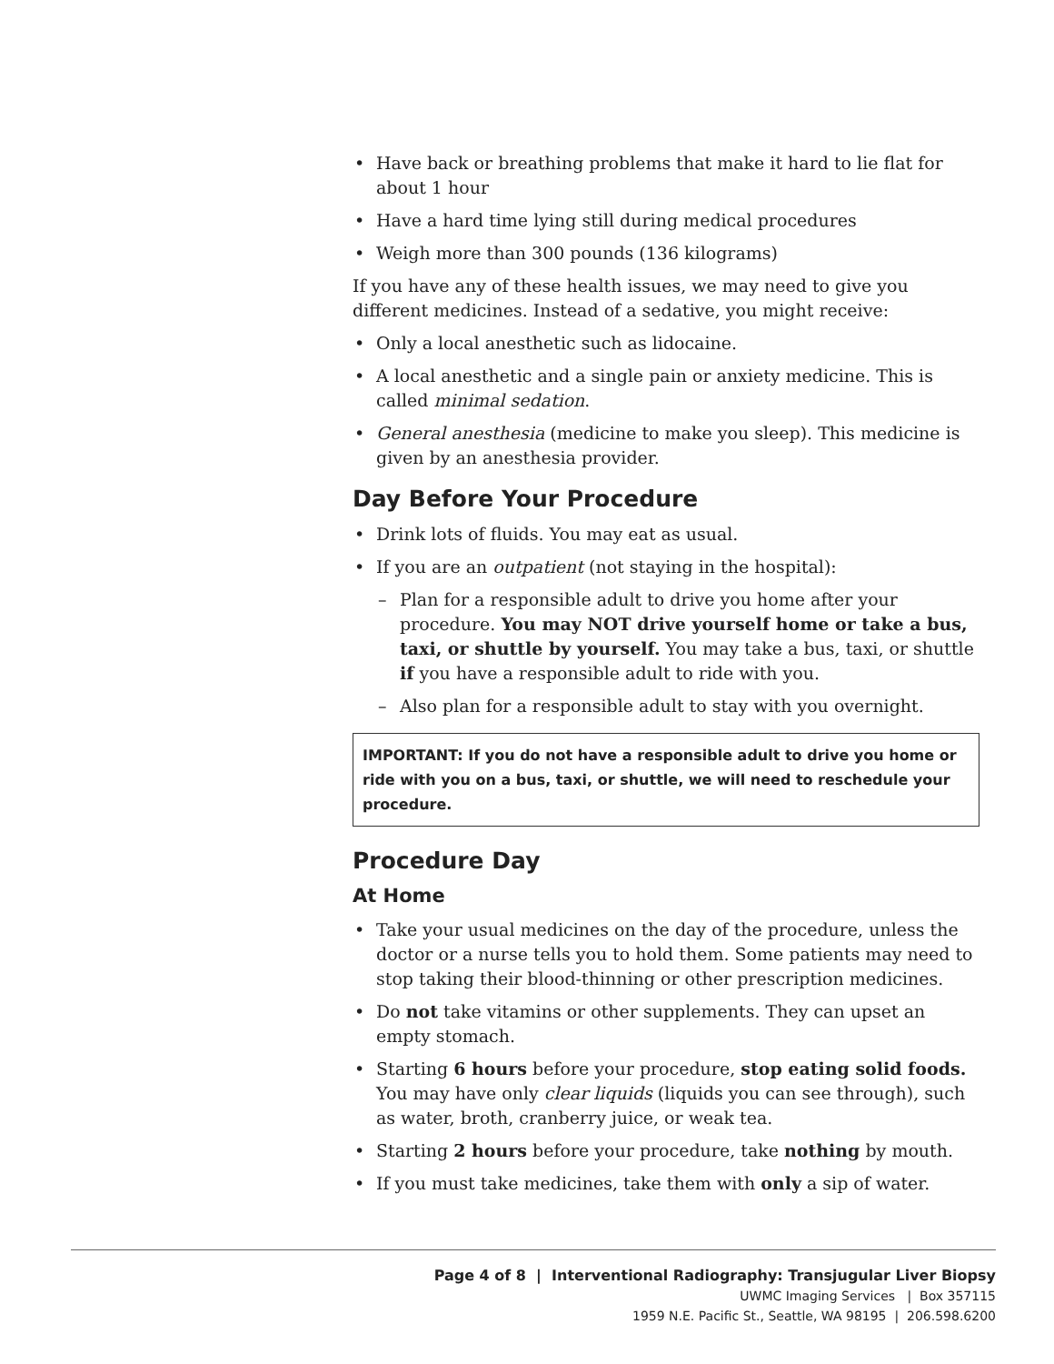Have back or breathing problems that make it hard to lie flat for about 1 hour
Have a hard time lying still during medical procedures
Weigh more than 300 pounds (136 kilograms)
If you have any of these health issues, we may need to give you different medicines. Instead of a sedative, you might receive:
Only a local anesthetic such as lidocaine.
A local anesthetic and a single pain or anxiety medicine. This is called minimal sedation.
General anesthesia (medicine to make you sleep). This medicine is given by an anesthesia provider.
Day Before Your Procedure
Drink lots of fluids. You may eat as usual.
If you are an outpatient (not staying in the hospital):
Plan for a responsible adult to drive you home after your procedure. You may NOT drive yourself home or take a bus, taxi, or shuttle by yourself. You may take a bus, taxi, or shuttle if you have a responsible adult to ride with you.
Also plan for a responsible adult to stay with you overnight.
IMPORTANT: If you do not have a responsible adult to drive you home or ride with you on a bus, taxi, or shuttle, we will need to reschedule your procedure.
Procedure Day
At Home
Take your usual medicines on the day of the procedure, unless the doctor or a nurse tells you to hold them. Some patients may need to stop taking their blood-thinning or other prescription medicines.
Do not take vitamins or other supplements. They can upset an empty stomach.
Starting 6 hours before your procedure, stop eating solid foods. You may have only clear liquids (liquids you can see through), such as water, broth, cranberry juice, or weak tea.
Starting 2 hours before your procedure, take nothing by mouth.
If you must take medicines, take them with only a sip of water.
Page 4 of 8 | Interventional Radiography: Transjugular Liver Biopsy
UWMC Imaging Services | Box 357115
1959 N.E. Pacific St., Seattle, WA 98195 | 206.598.6200